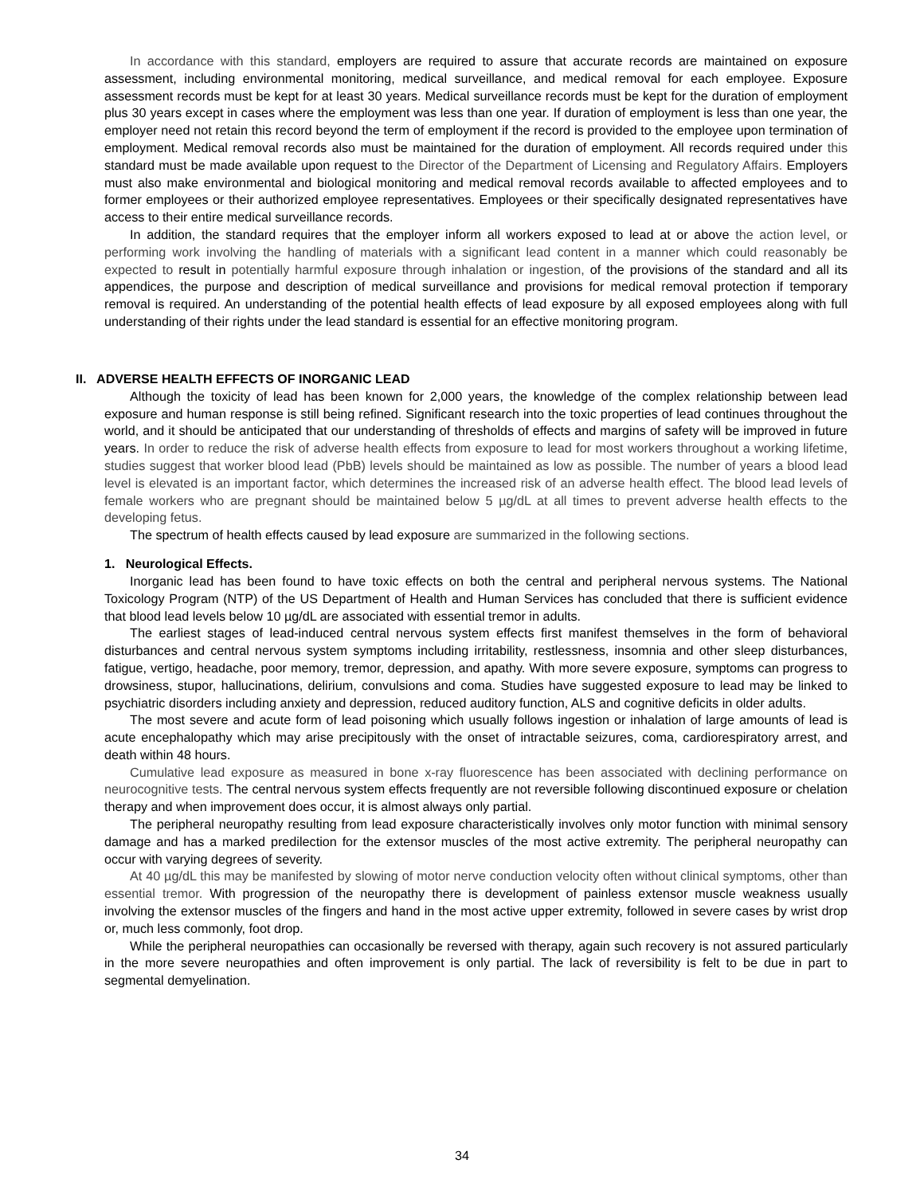In accordance with this standard, employers are required to assure that accurate records are maintained on exposure assessment, including environmental monitoring, medical surveillance, and medical removal for each employee. Exposure assessment records must be kept for at least 30 years. Medical surveillance records must be kept for the duration of employment plus 30 years except in cases where the employment was less than one year. If duration of employment is less than one year, the employer need not retain this record beyond the term of employment if the record is provided to the employee upon termination of employment. Medical removal records also must be maintained for the duration of employment. All records required under this standard must be made available upon request to the Director of the Department of Licensing and Regulatory Affairs. Employers must also make environmental and biological monitoring and medical removal records available to affected employees and to former employees or their authorized employee representatives. Employees or their specifically designated representatives have access to their entire medical surveillance records.
In addition, the standard requires that the employer inform all workers exposed to lead at or above the action level, or performing work involving the handling of materials with a significant lead content in a manner which could reasonably be expected to result in potentially harmful exposure through inhalation or ingestion, of the provisions of the standard and all its appendices, the purpose and description of medical surveillance and provisions for medical removal protection if temporary removal is required. An understanding of the potential health effects of lead exposure by all exposed employees along with full understanding of their rights under the lead standard is essential for an effective monitoring program.
II. ADVERSE HEALTH EFFECTS OF INORGANIC LEAD
Although the toxicity of lead has been known for 2,000 years, the knowledge of the complex relationship between lead exposure and human response is still being refined. Significant research into the toxic properties of lead continues throughout the world, and it should be anticipated that our understanding of thresholds of effects and margins of safety will be improved in future years. In order to reduce the risk of adverse health effects from exposure to lead for most workers throughout a working lifetime, studies suggest that worker blood lead (PbB) levels should be maintained as low as possible. The number of years a blood lead level is elevated is an important factor, which determines the increased risk of an adverse health effect. The blood lead levels of female workers who are pregnant should be maintained below 5 µg/dL at all times to prevent adverse health effects to the developing fetus.
The spectrum of health effects caused by lead exposure are summarized in the following sections.
1. Neurological Effects.
Inorganic lead has been found to have toxic effects on both the central and peripheral nervous systems. The National Toxicology Program (NTP) of the US Department of Health and Human Services has concluded that there is sufficient evidence that blood lead levels below 10 µg/dL are associated with essential tremor in adults.
The earliest stages of lead-induced central nervous system effects first manifest themselves in the form of behavioral disturbances and central nervous system symptoms including irritability, restlessness, insomnia and other sleep disturbances, fatigue, vertigo, headache, poor memory, tremor, depression, and apathy. With more severe exposure, symptoms can progress to drowsiness, stupor, hallucinations, delirium, convulsions and coma. Studies have suggested exposure to lead may be linked to psychiatric disorders including anxiety and depression, reduced auditory function, ALS and cognitive deficits in older adults.
The most severe and acute form of lead poisoning which usually follows ingestion or inhalation of large amounts of lead is acute encephalopathy which may arise precipitously with the onset of intractable seizures, coma, cardiorespiratory arrest, and death within 48 hours.
Cumulative lead exposure as measured in bone x-ray fluorescence has been associated with declining performance on neurocognitive tests. The central nervous system effects frequently are not reversible following discontinued exposure or chelation therapy and when improvement does occur, it is almost always only partial.
The peripheral neuropathy resulting from lead exposure characteristically involves only motor function with minimal sensory damage and has a marked predilection for the extensor muscles of the most active extremity. The peripheral neuropathy can occur with varying degrees of severity.
At 40 µg/dL this may be manifested by slowing of motor nerve conduction velocity often without clinical symptoms, other than essential tremor. With progression of the neuropathy there is development of painless extensor muscle weakness usually involving the extensor muscles of the fingers and hand in the most active upper extremity, followed in severe cases by wrist drop or, much less commonly, foot drop.
While the peripheral neuropathies can occasionally be reversed with therapy, again such recovery is not assured particularly in the more severe neuropathies and often improvement is only partial. The lack of reversibility is felt to be due in part to segmental demyelination.
34